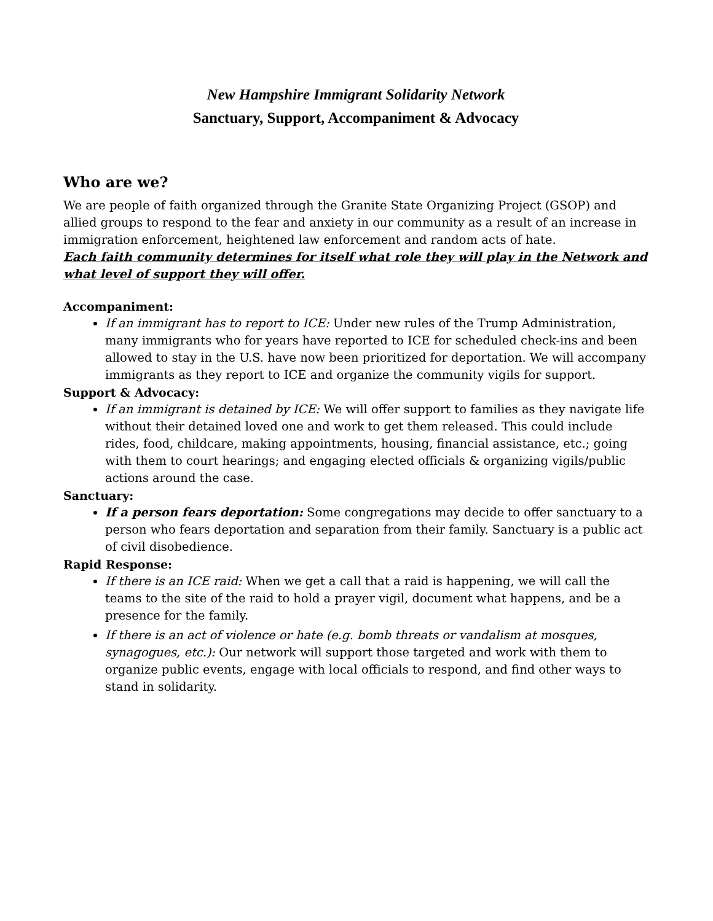New Hampshire Immigrant Solidarity Network
Sanctuary, Support, Accompaniment & Advocacy
Who are we?
We are people of faith organized through the Granite State Organizing Project (GSOP) and allied groups to respond to the fear and anxiety in our community as a result of an increase in immigration enforcement, heightened law enforcement and random acts of hate.
Each faith community determines for itself what role they will play in the Network and what level of support they will offer.
Accompaniment:
If an immigrant has to report to ICE: Under new rules of the Trump Administration, many immigrants who for years have reported to ICE for scheduled check-ins and been allowed to stay in the U.S. have now been prioritized for deportation. We will accompany immigrants as they report to ICE and organize the community vigils for support.
Support & Advocacy:
If an immigrant is detained by ICE: We will offer support to families as they navigate life without their detained loved one and work to get them released. This could include rides, food, childcare, making appointments, housing, financial assistance, etc.; going with them to court hearings; and engaging elected officials & organizing vigils/public actions around the case.
Sanctuary:
If a person fears deportation: Some congregations may decide to offer sanctuary to a person who fears deportation and separation from their family. Sanctuary is a public act of civil disobedience.
Rapid Response:
If there is an ICE raid: When we get a call that a raid is happening, we will call the teams to the site of the raid to hold a prayer vigil, document what happens, and be a presence for the family.
If there is an act of violence or hate (e.g. bomb threats or vandalism at mosques, synagogues, etc.): Our network will support those targeted and work with them to organize public events, engage with local officials to respond, and find other ways to stand in solidarity.